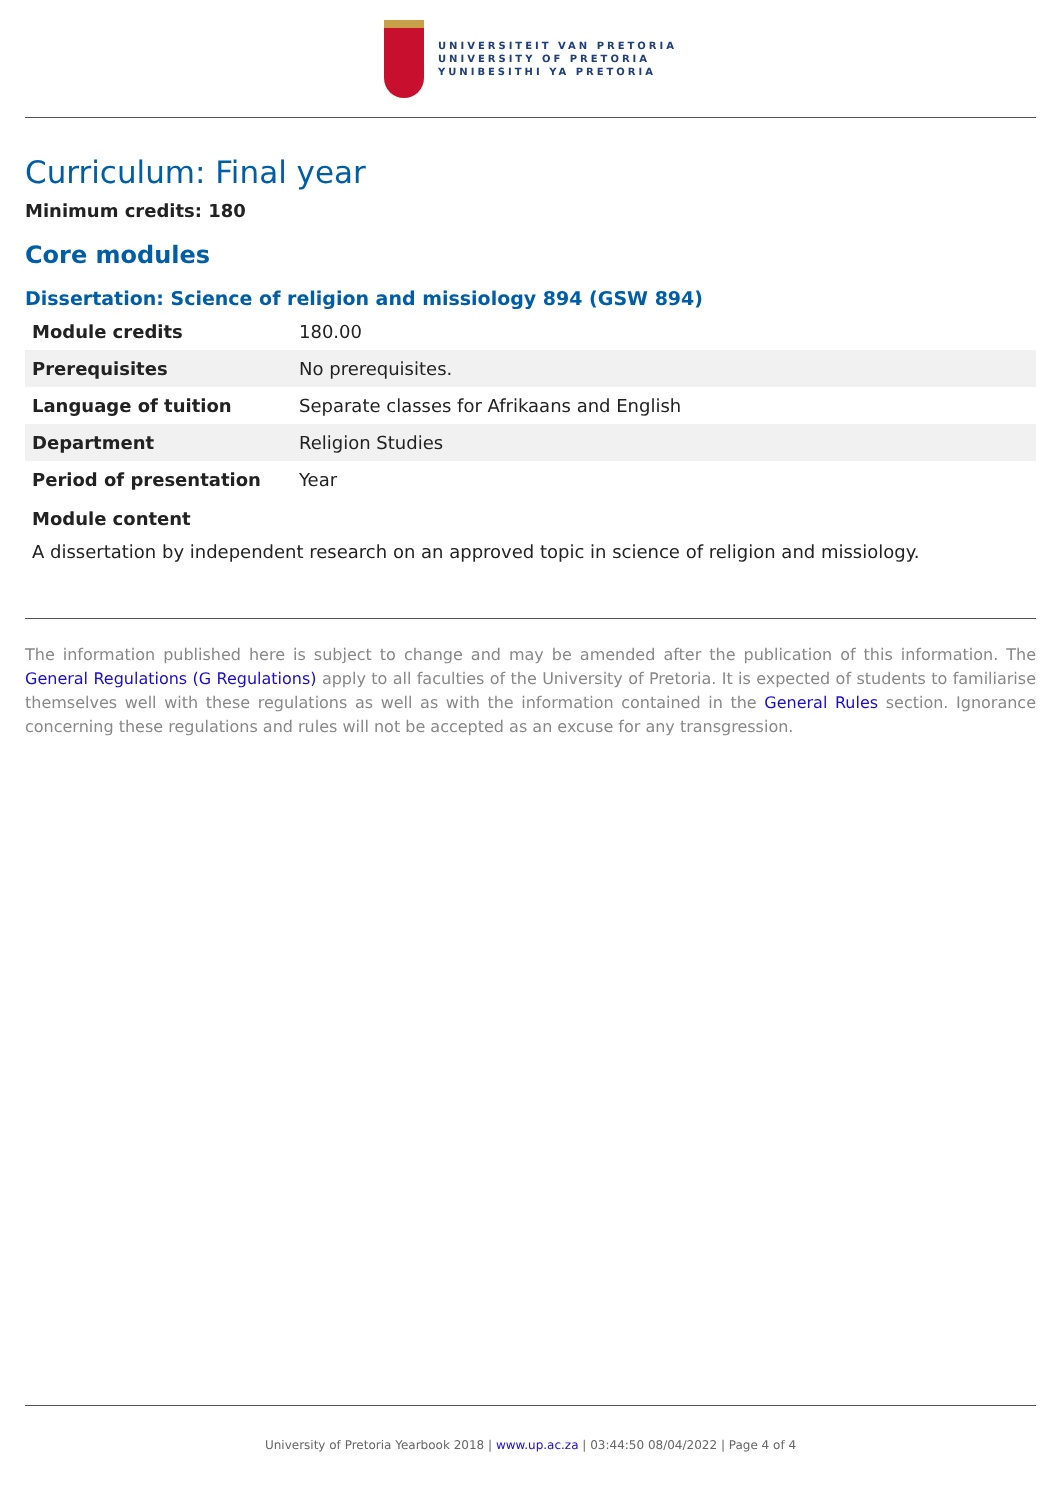UNIVERSITEIT VAN PRETORIA
UNIVERSITY OF PRETORIA
YUNIBESITHI YA PRETORIA
Curriculum: Final year
Minimum credits: 180
Core modules
Dissertation: Science of religion and missiology 894 (GSW 894)
| Module credits | 180.00 |
| Prerequisites | No prerequisites. |
| Language of tuition | Separate classes for Afrikaans and English |
| Department | Religion Studies |
| Period of presentation | Year |
Module content
A dissertation by independent research on an approved topic in science of religion and missiology.
The information published here is subject to change and may be amended after the publication of this information. The General Regulations (G Regulations) apply to all faculties of the University of Pretoria. It is expected of students to familiarise themselves well with these regulations as well as with the information contained in the General Rules section. Ignorance concerning these regulations and rules will not be accepted as an excuse for any transgression.
University of Pretoria Yearbook 2018 | www.up.ac.za | 03:44:50 08/04/2022 | Page 4 of 4